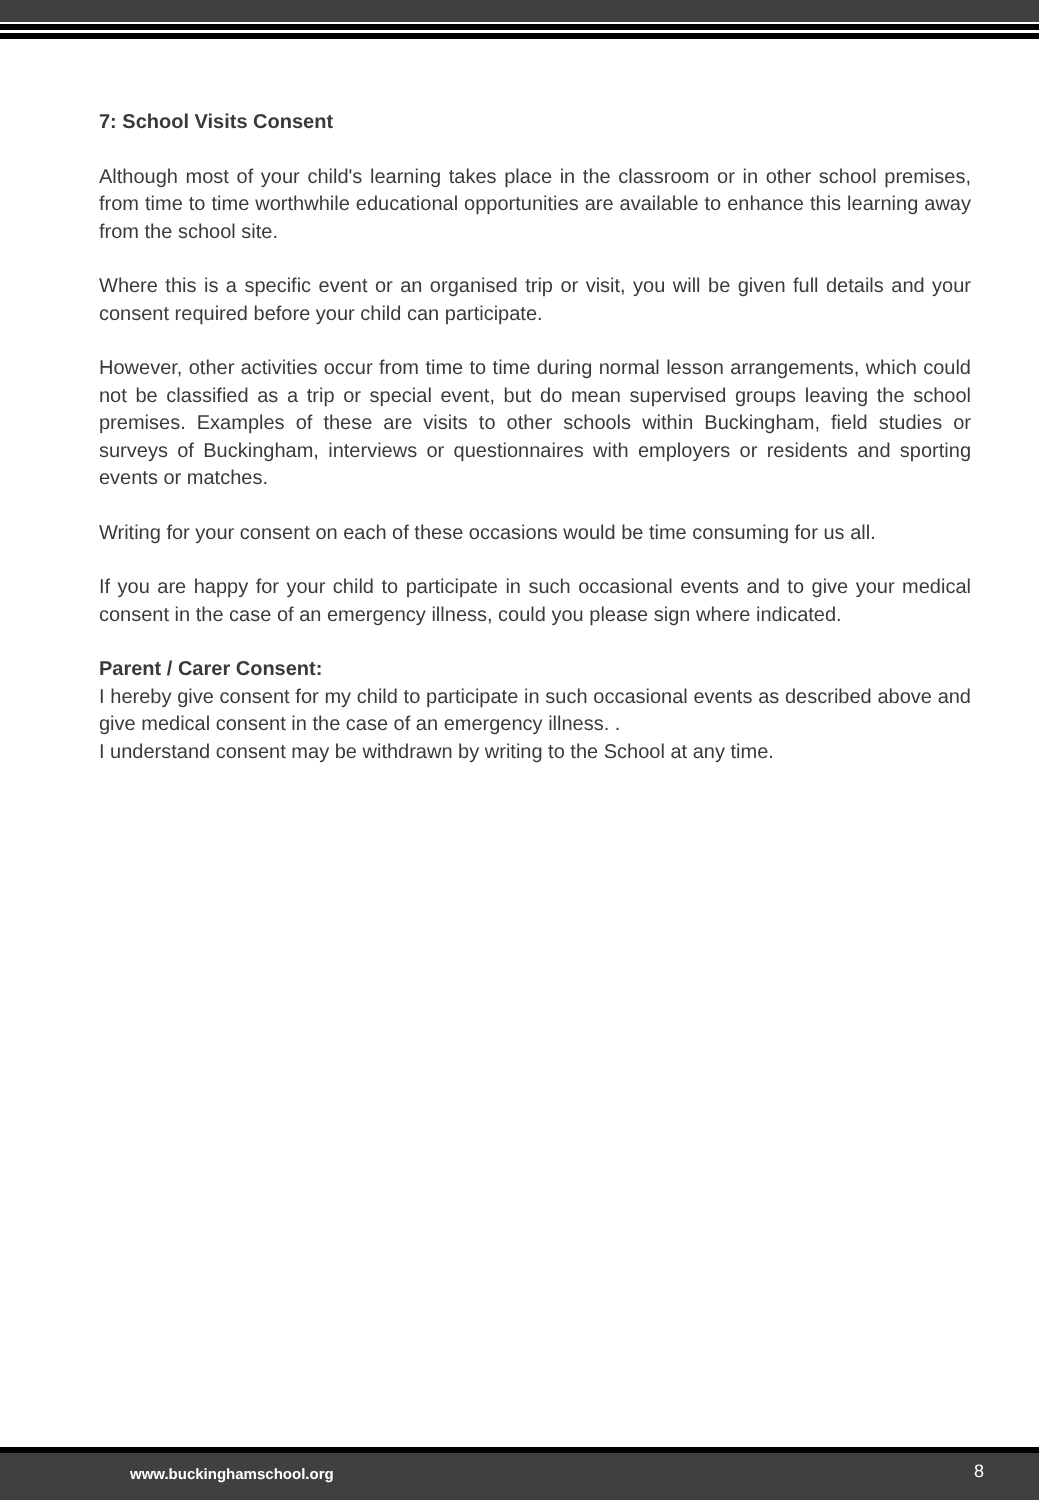7: School Visits Consent
Although most of your child's learning takes place in the classroom or in other school premises, from time to time worthwhile educational opportunities are available to enhance this learning away from the school site.
Where this is a specific event or an organised trip or visit, you will be given full details and your consent required before your child can participate.
However, other activities occur from time to time during normal lesson arrangements, which could not be classified as a trip or special event, but do mean supervised groups leaving the school premises. Examples of these are visits to other schools within Buckingham, field studies or surveys of Buckingham, interviews or questionnaires with employers or residents and sporting events or matches.
Writing for your consent on each of these occasions would be time consuming for us all.
If you are happy for your child to participate in such occasional events and to give your medical consent in the case of an emergency illness, could you please sign where indicated.
Parent / Carer Consent:
I hereby give consent for my child to participate in such occasional events as described above and give medical consent in the case of an emergency illness. .
I understand consent may be withdrawn by writing to the School at any time.
www.buckinghamschool.org 8